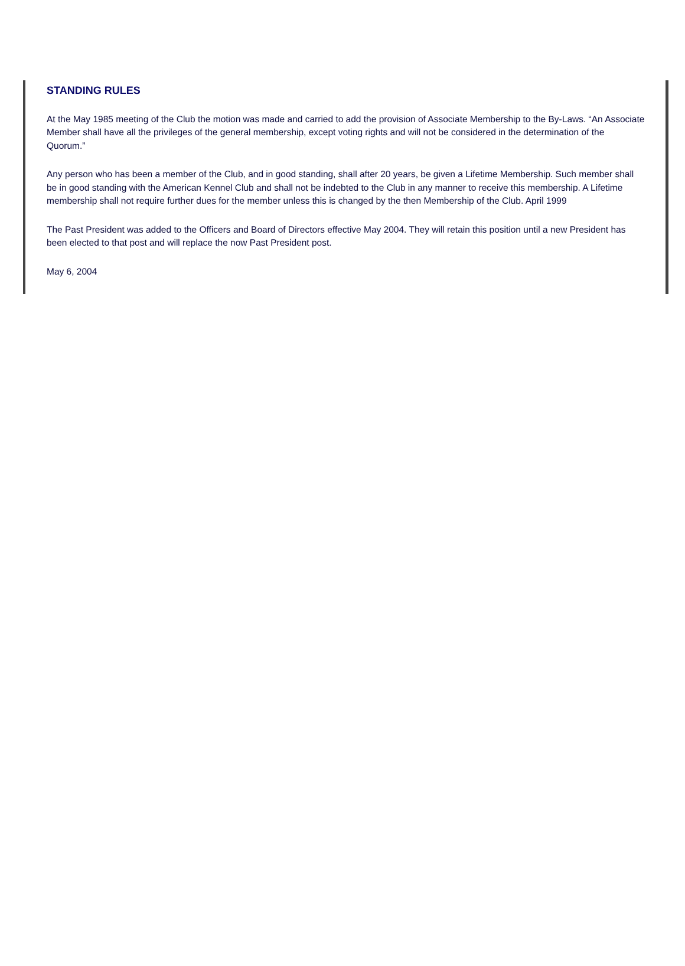STANDING RULES
At the May 1985 meeting of the Club the motion was made and carried to add the provision of Associate Membership to the By-Laws. “An Associate Member shall have all the privileges of the general membership, except voting rights and will not be considered in the determination of the Quorum.”
Any person who has been a member of the Club, and in good standing, shall after 20 years, be given a Lifetime Membership. Such member shall be in good standing with the American Kennel Club and shall not be indebted to the Club in any manner to receive this membership. A Lifetime membership shall not require further dues for the member unless this is changed by the then Membership of the Club. April 1999
The Past President was added to the Officers and Board of Directors effective May 2004. They will retain this position until a new President has been elected to that post and will replace the now Past President post.
May 6, 2004